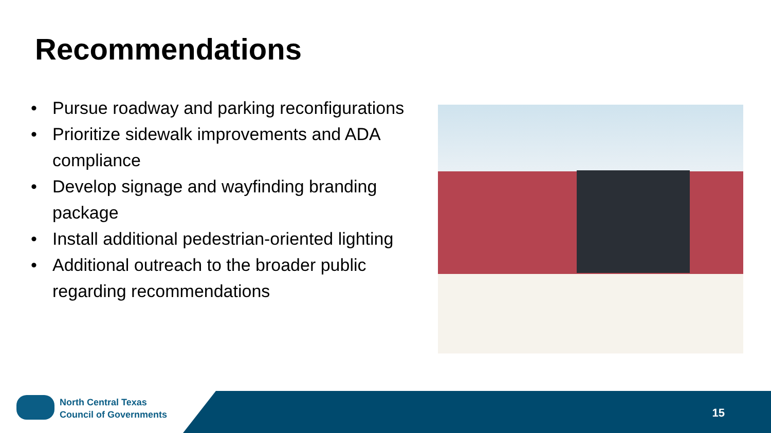Recommendations
• Pursue roadway and parking reconfigurations
• Prioritize sidewalk improvements and ADA compliance
• Develop signage and wayfinding branding package
• Install additional pedestrian-oriented lighting
• Additional outreach to the broader public regarding recommendations
North Central Texas
Council of Governments
15